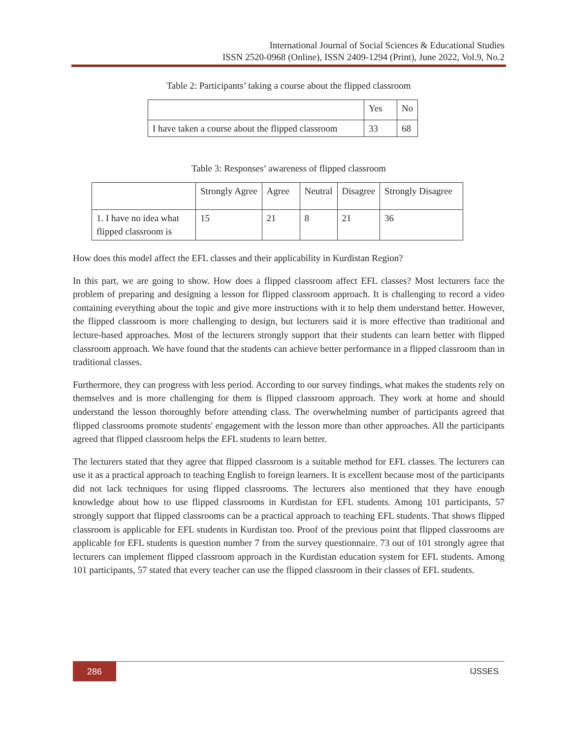International Journal of Social Sciences & Educational Studies
ISSN 2520-0968 (Online), ISSN 2409-1294 (Print), June 2022, Vol.9, No.2
Table 2: Participants’ taking a course about the flipped classroom
| | Yes | No |
| --- | --- | --- |
| I have taken a course about the flipped classroom | 33 | 68 |
Table 3: Responses’ awareness of flipped classroom
| | Strongly Agree | Agree | Neutral | Disagree | Strongly Disagree |
| --- | --- | --- | --- | --- | --- |
| 1. I have no idea what flipped classroom is | 15 | 21 | 8 | 21 | 36 |
How does this model affect the EFL classes and their applicability in Kurdistan Region?
In this part, we are going to show. How does a flipped classroom affect EFL classes? Most lecturers face the problem of preparing and designing a lesson for flipped classroom approach. It is challenging to record a video containing everything about the topic and give more instructions with it to help them understand better. However, the flipped classroom is more challenging to design, but lecturers said it is more effective than traditional and lecture-based approaches. Most of the lecturers strongly support that their students can learn better with flipped classroom approach. We have found that the students can achieve better performance in a flipped classroom than in traditional classes.
Furthermore, they can progress with less period. According to our survey findings, what makes the students rely on themselves and is more challenging for them is flipped classroom approach. They work at home and should understand the lesson thoroughly before attending class. The overwhelming number of participants agreed that flipped classrooms promote students' engagement with the lesson more than other approaches. All the participants agreed that flipped classroom helps the EFL students to learn better.
The lecturers stated that they agree that flipped classroom is a suitable method for EFL classes. The lecturers can use it as a practical approach to teaching English to foreign learners. It is excellent because most of the participants did not lack techniques for using flipped classrooms. The lecturers also mentioned that they have enough knowledge about how to use flipped classrooms in Kurdistan for EFL students. Among 101 participants, 57 strongly support that flipped classrooms can be a practical approach to teaching EFL students. That shows flipped classroom is applicable for EFL students in Kurdistan too. Proof of the previous point that flipped classrooms are applicable for EFL students is question number 7 from the survey questionnaire. 73 out of 101 strongly agree that lecturers can implement flipped classroom approach in the Kurdistan education system for EFL students. Among 101 participants, 57 stated that every teacher can use the flipped classroom in their classes of EFL students.
286 IJSSES